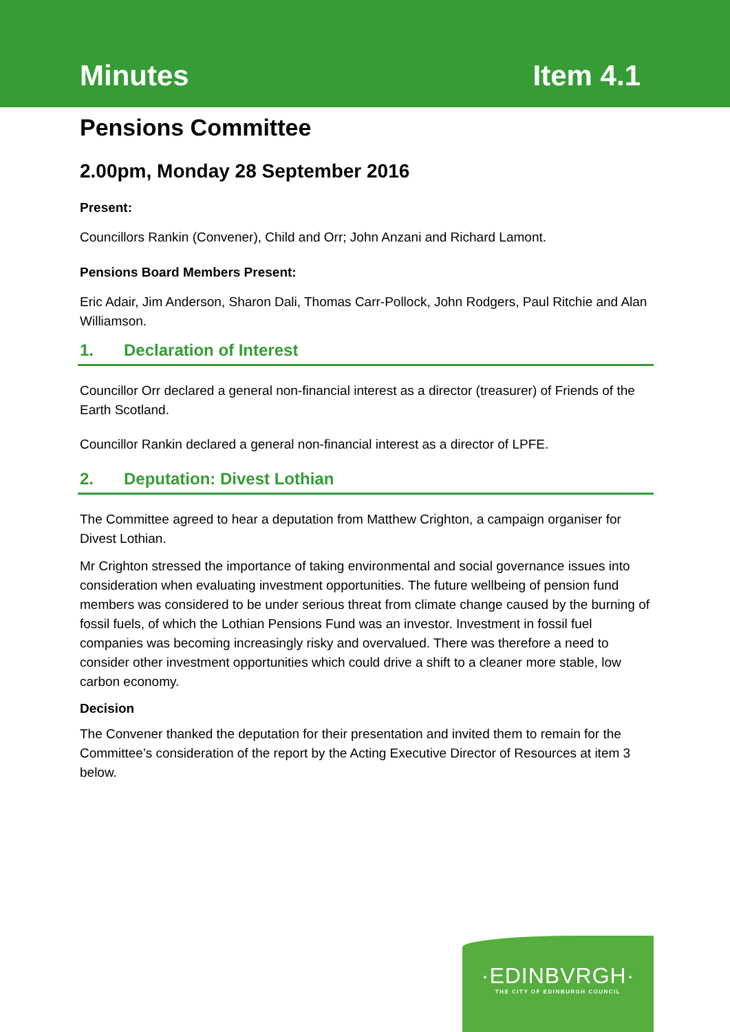Minutes Item 4.1
Pensions Committee
2.00pm, Monday 28 September 2016
Present:
Councillors Rankin (Convener), Child and Orr; John Anzani and Richard Lamont.
Pensions Board Members Present:
Eric Adair, Jim Anderson, Sharon Dali, Thomas Carr-Pollock, John Rodgers, Paul Ritchie and Alan Williamson.
1. Declaration of Interest
Councillor Orr declared a general non-financial interest as a director (treasurer) of Friends of the Earth Scotland.
Councillor Rankin declared a general non-financial interest as a director of LPFE.
2. Deputation: Divest Lothian
The Committee agreed to hear a deputation from Matthew Crighton, a campaign organiser for Divest Lothian.
Mr Crighton stressed the importance of taking environmental and social governance issues into consideration when evaluating investment opportunities. The future wellbeing of pension fund members was considered to be under serious threat from climate change caused by the burning of fossil fuels, of which the Lothian Pensions Fund was an investor. Investment in fossil fuel companies was becoming increasingly risky and overvalued. There was therefore a need to consider other investment opportunities which could drive a shift to a cleaner more stable, low carbon economy.
Decision
The Convener thanked the deputation for their presentation and invited them to remain for the Committee’s consideration of the report by the Acting Executive Director of Resources at item 3 below.
·EDINBVRGH·
THE CITY OF EDINBURGH COUNCIL